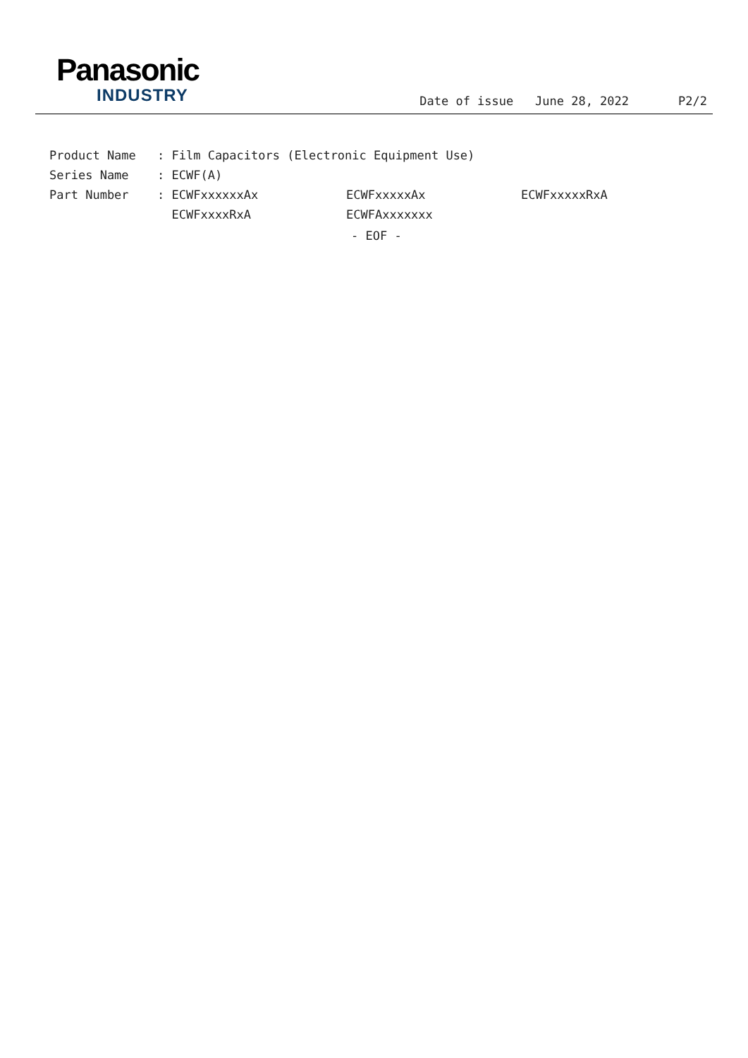Panasonic
INDUSTRY
Date of issue June 28, 2022
P2/2
| Product Name | : Film Capacitors (Electronic Equipment Use) | | |
| Series Name | : ECWF(A) | | |
| Part Number | : ECWFxxxxxxAx | ECWFxxxxxAx | ECWFxxxxxRxA |
| | ECWFxxxxRxA | ECWFAxxxxxxx | |
- EOF -